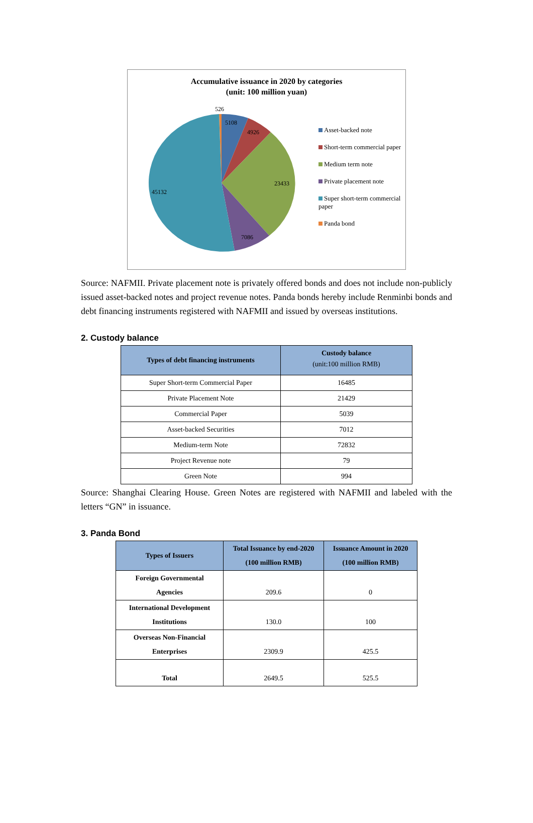Accumulative issuance in 2020 by categories
(unit: 100 million yuan)
526
5108
4926
23433
7086
45132
Asset-backed note
Short-term commercial paper
Medium term note
Private placement note
Super short-term commercial paper
Panda bond
Source: NAFMII. Private placement note is privately offered bonds and does not include non-publicly issued asset-backed notes and project revenue notes. Panda bonds hereby include Renminbi bonds and debt financing instruments registered with NAFMII and issued by overseas institutions.
2. Custody balance
| Types of debt financing instruments | Custody balance (unit:100 million RMB) |
| --- | --- |
| Super Short-term Commercial Paper | 16485 |
| Private Placement Note | 21429 |
| Commercial Paper | 5039 |
| Asset-backed Securities | 7012 |
| Medium-term Note | 72832 |
| Project Revenue note | 79 |
| Green Note | 994 |
Source: Shanghai Clearing House. Green Notes are registered with NAFMII and labeled with the letters “GN” in issuance.
3. Panda Bond
| Types of Issuers | Total Issuance by end-2020 (100 million RMB) | Issuance Amount in 2020 (100 million RMB) |
| --- | --- | --- |
| Foreign Governmental Agencies | 209.6 | 0 |
| International Development Institutions | 130.0 | 100 |
| Overseas Non-Financial Enterprises | 2309.9 | 425.5 |
| Total | 2649.5 | 525.5 |